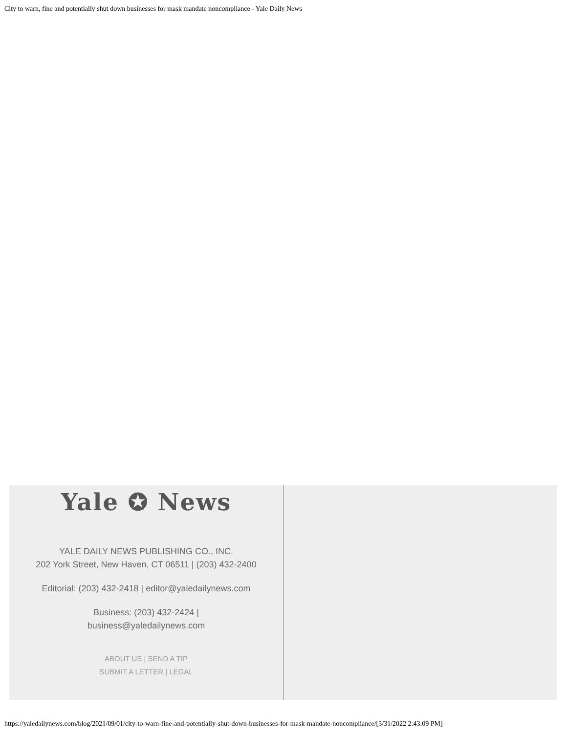City to warn, fine and potentially shut down businesses for mask mandate noncompliance - Yale Daily News
Yale ✪ News
YALE DAILY NEWS PUBLISHING CO., INC.
202 York Street, New Haven, CT 06511 | (203) 432-2400
Editorial: (203) 432-2418 | editor@yaledailynews.com
Business: (203) 432-2424 |
business@yaledailynews.com
ABOUT US | SEND A TIP
SUBMIT A LETTER | LEGAL
https://yaledailynews.com/blog/2021/09/01/city-to-warn-fine-and-potentially-shut-down-businesses-for-mask-mandate-noncompliance/[3/31/2022 2:43:09 PM]